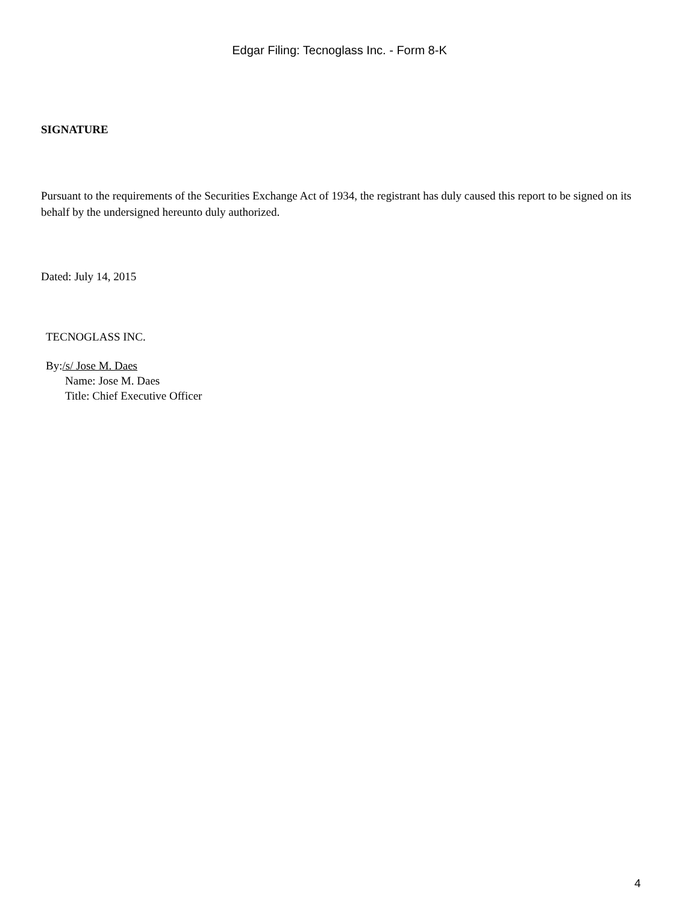Edgar Filing: Tecnoglass Inc. - Form 8-K
SIGNATURE
Pursuant to the requirements of the Securities Exchange Act of 1934, the registrant has duly caused this report to be signed on its behalf by the undersigned hereunto duly authorized.
Dated: July 14, 2015
TECNOGLASS INC.
By:/s/ Jose M. Daes
Name: Jose M. Daes
Title: Chief Executive Officer
4